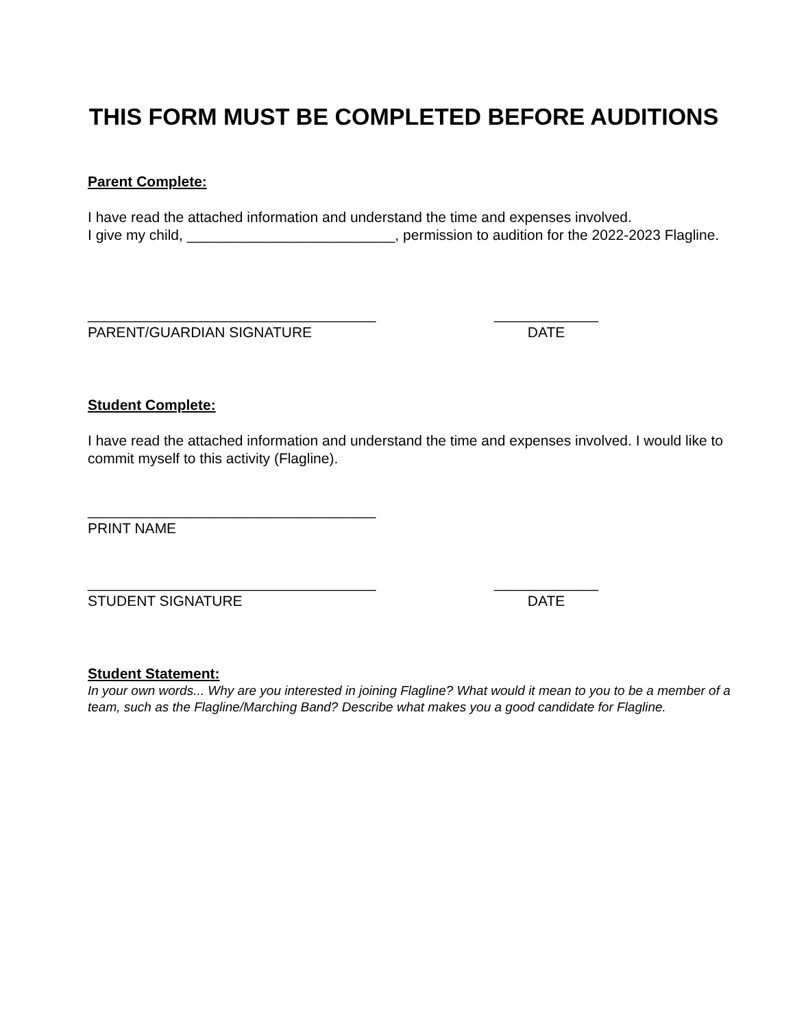THIS FORM MUST BE COMPLETED BEFORE AUDITIONS
Parent Complete:
I have read the attached information and understand the time and expenses involved.
I give my child, __________________________, permission to audition for the 2022-2023 Flagline.
____________________________________
PARENT/GUARDIAN SIGNATURE
_____________
DATE
Student Complete:
I have read the attached information and understand the time and expenses involved. I would like to commit myself to this activity (Flagline).
____________________________________
PRINT NAME
____________________________________
STUDENT SIGNATURE
_____________
DATE
Student Statement:
In your own words... Why are you interested in joining Flagline? What would it mean to you to be a member of a team, such as the Flagline/Marching Band? Describe what makes you a good candidate for Flagline.